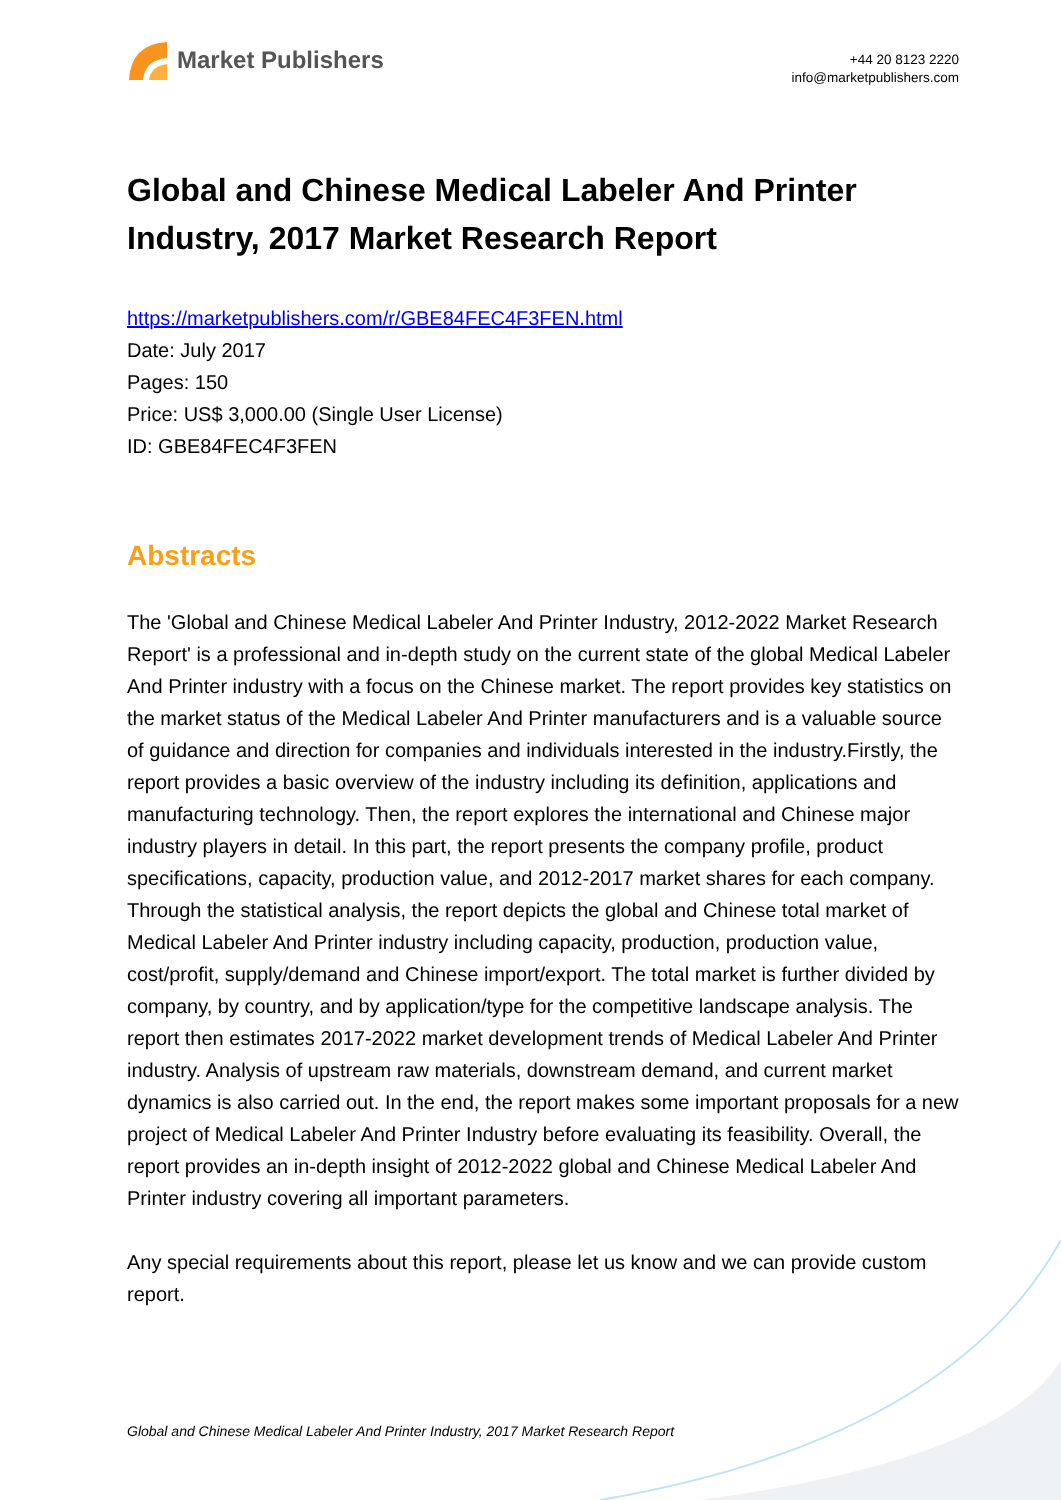Market Publishers
+44 20 8123 2220
info@marketpublishers.com
Global and Chinese Medical Labeler And Printer Industry, 2017 Market Research Report
https://marketpublishers.com/r/GBE84FEC4F3FEN.html
Date: July 2017
Pages: 150
Price: US$ 3,000.00 (Single User License)
ID: GBE84FEC4F3FEN
Abstracts
The 'Global and Chinese Medical Labeler And Printer Industry, 2012-2022 Market Research Report' is a professional and in-depth study on the current state of the global Medical Labeler And Printer industry with a focus on the Chinese market. The report provides key statistics on the market status of the Medical Labeler And Printer manufacturers and is a valuable source of guidance and direction for companies and individuals interested in the industry.Firstly, the report provides a basic overview of the industry including its definition, applications and manufacturing technology. Then, the report explores the international and Chinese major industry players in detail. In this part, the report presents the company profile, product specifications, capacity, production value, and 2012-2017 market shares for each company. Through the statistical analysis, the report depicts the global and Chinese total market of Medical Labeler And Printer industry including capacity, production, production value, cost/profit, supply/demand and Chinese import/export. The total market is further divided by company, by country, and by application/type for the competitive landscape analysis. The report then estimates 2017-2022 market development trends of Medical Labeler And Printer industry. Analysis of upstream raw materials, downstream demand, and current market dynamics is also carried out. In the end, the report makes some important proposals for a new project of Medical Labeler And Printer Industry before evaluating its feasibility. Overall, the report provides an in-depth insight of 2012-2022 global and Chinese Medical Labeler And Printer industry covering all important parameters.
Any special requirements about this report, please let us know and we can provide custom report.
Global and Chinese Medical Labeler And Printer Industry, 2017 Market Research Report